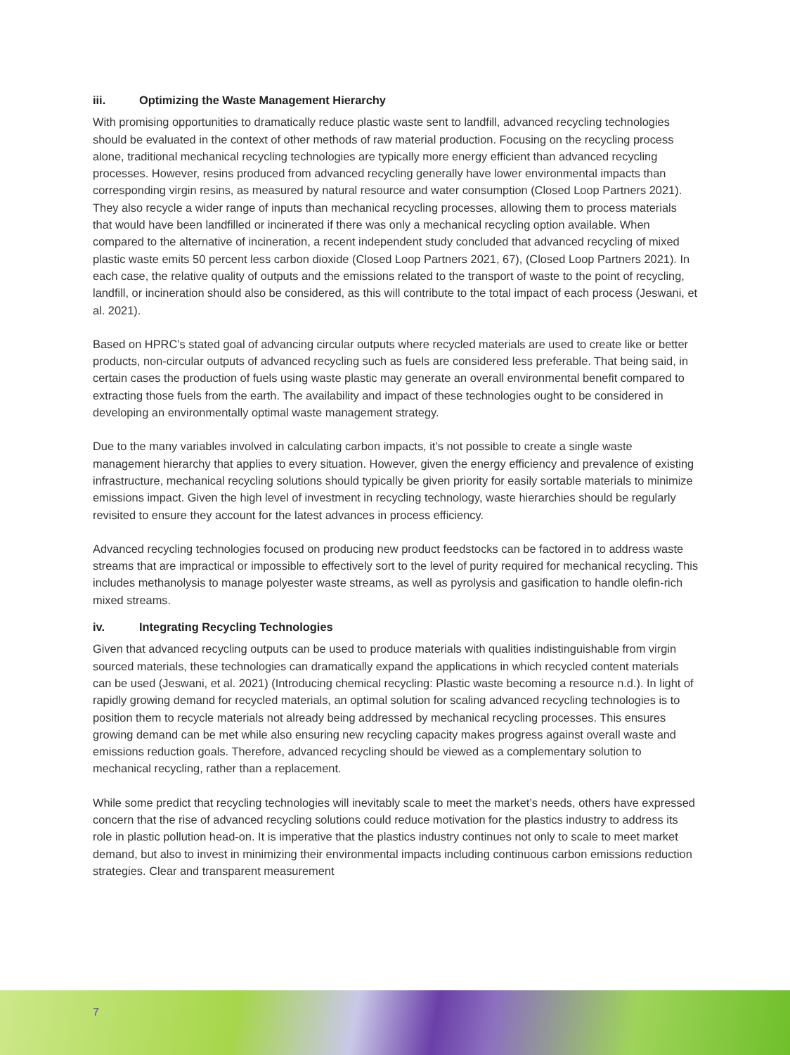iii. Optimizing the Waste Management Hierarchy
With promising opportunities to dramatically reduce plastic waste sent to landfill, advanced recycling technologies should be evaluated in the context of other methods of raw material production. Focusing on the recycling process alone, traditional mechanical recycling technologies are typically more energy efficient than advanced recycling processes. However, resins produced from advanced recycling generally have lower environmental impacts than corresponding virgin resins, as measured by natural resource and water consumption (Closed Loop Partners 2021). They also recycle a wider range of inputs than mechanical recycling processes, allowing them to process materials that would have been landfilled or incinerated if there was only a mechanical recycling option available. When compared to the alternative of incineration, a recent independent study concluded that advanced recycling of mixed plastic waste emits 50 percent less carbon dioxide (Closed Loop Partners 2021, 67), (Closed Loop Partners 2021). In each case, the relative quality of outputs and the emissions related to the transport of waste to the point of recycling, landfill, or incineration should also be considered, as this will contribute to the total impact of each process (Jeswani, et al. 2021).
Based on HPRC’s stated goal of advancing circular outputs where recycled materials are used to create like or better products, non-circular outputs of advanced recycling such as fuels are considered less preferable. That being said, in certain cases the production of fuels using waste plastic may generate an overall environmental benefit compared to extracting those fuels from the earth. The availability and impact of these technologies ought to be considered in developing an environmentally optimal waste management strategy.
Due to the many variables involved in calculating carbon impacts, it’s not possible to create a single waste management hierarchy that applies to every situation. However, given the energy efficiency and prevalence of existing infrastructure, mechanical recycling solutions should typically be given priority for easily sortable materials to minimize emissions impact. Given the high level of investment in recycling technology, waste hierarchies should be regularly revisited to ensure they account for the latest advances in process efficiency.
Advanced recycling technologies focused on producing new product feedstocks can be factored in to address waste streams that are impractical or impossible to effectively sort to the level of purity required for mechanical recycling. This includes methanolysis to manage polyester waste streams, as well as pyrolysis and gasification to handle olefin-rich mixed streams.
iv. Integrating Recycling Technologies
Given that advanced recycling outputs can be used to produce materials with qualities indistinguishable from virgin sourced materials, these technologies can dramatically expand the applications in which recycled content materials can be used (Jeswani, et al. 2021) (Introducing chemical recycling: Plastic waste becoming a resource n.d.). In light of rapidly growing demand for recycled materials, an optimal solution for scaling advanced recycling technologies is to position them to recycle materials not already being addressed by mechanical recycling processes. This ensures growing demand can be met while also ensuring new recycling capacity makes progress against overall waste and emissions reduction goals. Therefore, advanced recycling should be viewed as a complementary solution to mechanical recycling, rather than a replacement.
While some predict that recycling technologies will inevitably scale to meet the market’s needs, others have expressed concern that the rise of advanced recycling solutions could reduce motivation for the plastics industry to address its role in plastic pollution head-on. It is imperative that the plastics industry continues not only to scale to meet market demand, but also to invest in minimizing their environmental impacts including continuous carbon emissions reduction strategies. Clear and transparent measurement
7